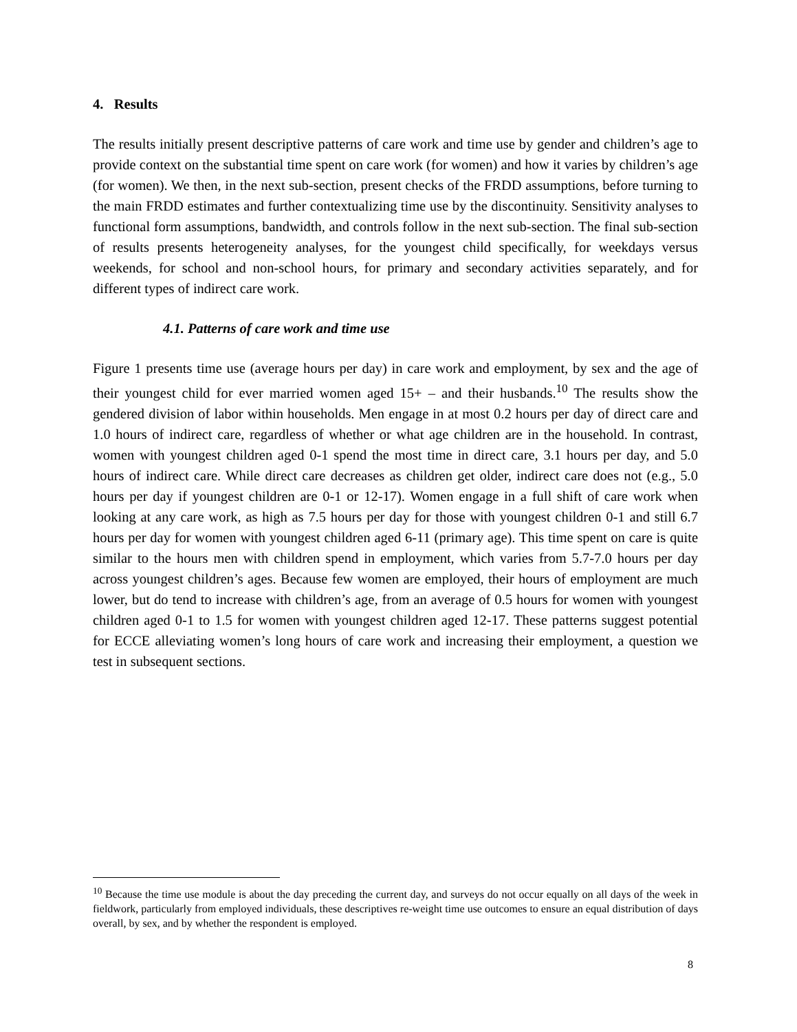4. Results
The results initially present descriptive patterns of care work and time use by gender and children’s age to provide context on the substantial time spent on care work (for women) and how it varies by children’s age (for women). We then, in the next sub-section, present checks of the FRDD assumptions, before turning to the main FRDD estimates and further contextualizing time use by the discontinuity. Sensitivity analyses to functional form assumptions, bandwidth, and controls follow in the next sub-section. The final sub-section of results presents heterogeneity analyses, for the youngest child specifically, for weekdays versus weekends, for school and non-school hours, for primary and secondary activities separately, and for different types of indirect care work.
4.1. Patterns of care work and time use
Figure 1 presents time use (average hours per day) in care work and employment, by sex and the age of their youngest child for ever married women aged 15+ – and their husbands.<sup>10</sup> The results show the gendered division of labor within households. Men engage in at most 0.2 hours per day of direct care and 1.0 hours of indirect care, regardless of whether or what age children are in the household. In contrast, women with youngest children aged 0-1 spend the most time in direct care, 3.1 hours per day, and 5.0 hours of indirect care. While direct care decreases as children get older, indirect care does not (e.g., 5.0 hours per day if youngest children are 0-1 or 12-17). Women engage in a full shift of care work when looking at any care work, as high as 7.5 hours per day for those with youngest children 0-1 and still 6.7 hours per day for women with youngest children aged 6-11 (primary age). This time spent on care is quite similar to the hours men with children spend in employment, which varies from 5.7-7.0 hours per day across youngest children’s ages. Because few women are employed, their hours of employment are much lower, but do tend to increase with children’s age, from an average of 0.5 hours for women with youngest children aged 0-1 to 1.5 for women with youngest children aged 12-17. These patterns suggest potential for ECCE alleviating women’s long hours of care work and increasing their employment, a question we test in subsequent sections.
<sup>10</sup> Because the time use module is about the day preceding the current day, and surveys do not occur equally on all days of the week in fieldwork, particularly from employed individuals, these descriptives re-weight time use outcomes to ensure an equal distribution of days overall, by sex, and by whether the respondent is employed.
8